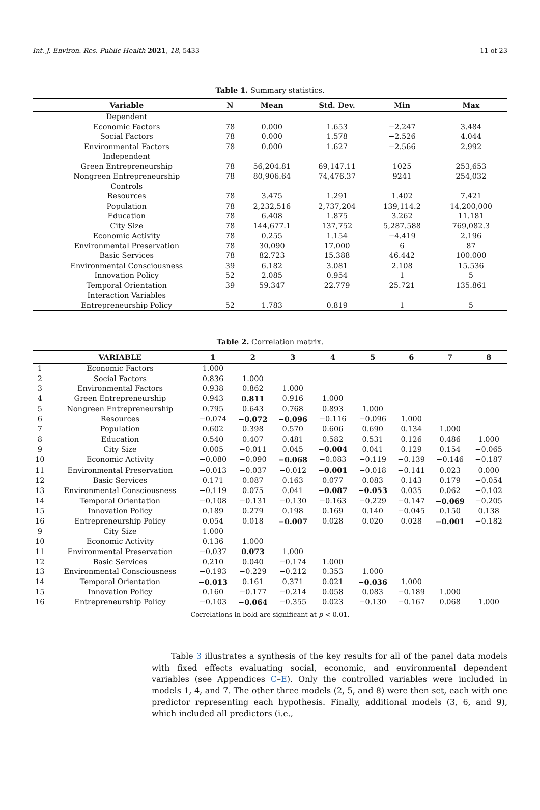Int. J. Environ. Res. Public Health 2021, 18, 5433 11 of 23
Table 1. Summary statistics.
| Variable | N | Mean | Std. Dev. | Min | Max |
| --- | --- | --- | --- | --- | --- |
| Dependent | | | | | |
| Economic Factors | 78 | 0.000 | 1.653 | −2.247 | 3.484 |
| Social Factors | 78 | 0.000 | 1.578 | −2.526 | 4.044 |
| Environmental Factors | 78 | 0.000 | 1.627 | −2.566 | 2.992 |
| Independent | | | | | |
| Green Entrepreneurship | 78 | 56,204.81 | 69,147.11 | 1025 | 253,653 |
| Nongreen Entrepreneurship | 78 | 80,906.64 | 74,476.37 | 9241 | 254,032 |
| Controls | | | | | |
| Resources | 78 | 3.475 | 1.291 | 1.402 | 7.421 |
| Population | 78 | 2,232,516 | 2,737,204 | 139,114.2 | 14,200,000 |
| Education | 78 | 6.408 | 1.875 | 3.262 | 11.181 |
| City Size | 78 | 144,677.1 | 137,752 | 5,287.588 | 769,082.3 |
| Economic Activity | 78 | 0.255 | 1.154 | −4.419 | 2.196 |
| Environmental Preservation | 78 | 30.090 | 17.000 | 6 | 87 |
| Basic Services | 78 | 82.723 | 15.388 | 46.442 | 100.000 |
| Environmental Consciousness | 39 | 6.182 | 3.081 | 2.108 | 15.536 |
| Innovation Policy | 52 | 2.085 | 0.954 | 1 | 5 |
| Temporal Orientation | 39 | 59.347 | 22.779 | 25.721 | 135.861 |
| Interaction Variables | | | | | |
| Entrepreneurship Policy | 52 | 1.783 | 0.819 | 1 | 5 |
Table 2. Correlation matrix.
| | VARIABLE | 1 | 2 | 3 | 4 | 5 | 6 | 7 | 8 |
| --- | --- | --- | --- | --- | --- | --- | --- | --- | --- |
| 1 | Economic Factors | 1.000 | | | | | | | |
| 2 | Social Factors | 0.836 | 1.000 | | | | | | |
| 3 | Environmental Factors | 0.938 | 0.862 | 1.000 | | | | | |
| 4 | Green Entrepreneurship | 0.943 | 0.811 | 0.916 | 1.000 | | | | |
| 5 | Nongreen Entrepreneurship | 0.795 | 0.643 | 0.768 | 0.893 | 1.000 | | | |
| 6 | Resources | −0.074 | −0.072 | −0.096 | −0.116 | −0.096 | 1.000 | | |
| 7 | Population | 0.602 | 0.398 | 0.570 | 0.606 | 0.690 | 0.134 | 1.000 | |
| 8 | Education | 0.540 | 0.407 | 0.481 | 0.582 | 0.531 | 0.126 | 0.486 | 1.000 |
| 9 | City Size | 0.005 | −0.011 | 0.045 | −0.004 | 0.041 | 0.129 | 0.154 | −0.065 |
| 10 | Economic Activity | −0.080 | −0.090 | −0.068 | −0.083 | −0.119 | −0.139 | −0.146 | −0.187 |
| 11 | Environmental Preservation | −0.013 | −0.037 | −0.012 | −0.001 | −0.018 | −0.141 | 0.023 | 0.000 |
| 12 | Basic Services | 0.171 | 0.087 | 0.163 | 0.077 | 0.083 | 0.143 | 0.179 | −0.054 |
| 13 | Environmental Consciousness | −0.119 | 0.075 | 0.041 | −0.087 | −0.053 | 0.035 | 0.062 | −0.102 |
| 14 | Temporal Orientation | −0.108 | −0.131 | −0.130 | −0.163 | −0.229 | −0.147 | −0.069 | −0.205 |
| 15 | Innovation Policy | 0.189 | 0.279 | 0.198 | 0.169 | 0.140 | −0.045 | 0.150 | 0.138 |
| 16 | Entrepreneurship Policy | 0.054 | 0.018 | −0.007 | 0.028 | 0.020 | 0.028 | −0.001 | −0.182 |
| 9 | City Size | 1.000 | | | | | | | |
| 10 | Economic Activity | 0.136 | 1.000 | | | | | | |
| 11 | Environmental Preservation | −0.037 | 0.073 | 1.000 | | | | | |
| 12 | Basic Services | 0.210 | 0.040 | −0.174 | 1.000 | | | | |
| 13 | Environmental Consciousness | −0.193 | −0.229 | −0.212 | 0.353 | 1.000 | | | |
| 14 | Temporal Orientation | −0.013 | 0.161 | 0.371 | 0.021 | −0.036 | 1.000 | | |
| 15 | Innovation Policy | 0.160 | −0.177 | −0.214 | 0.058 | 0.083 | −0.189 | 1.000 | |
| 16 | Entrepreneurship Policy | −0.103 | −0.064 | −0.355 | 0.023 | −0.130 | −0.167 | 0.068 | 1.000 |
Correlations in bold are significant at p < 0.01.
Table 3 illustrates a synthesis of the key results for all of the panel data models with fixed effects evaluating social, economic, and environmental dependent variables (see Appendices C–E). Only the controlled variables were included in models 1, 4, and 7. The other three models (2, 5, and 8) were then set, each with one predictor representing each hypothesis. Finally, additional models (3, 6, and 9), which included all predictors (i.e.,